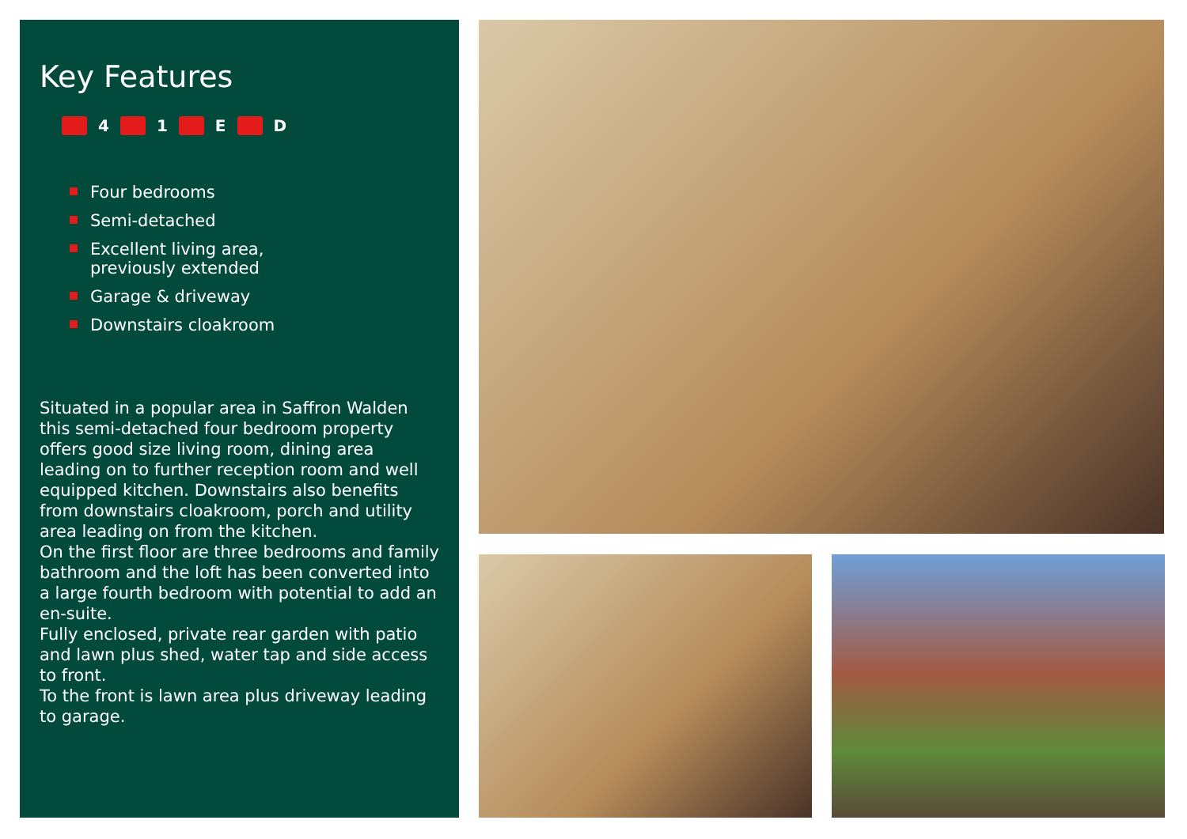Key Features
4 1 E D
Four bedrooms
Semi-detached
Excellent living area,
previously extended
Garage & driveway
Downstairs cloakroom
Situated in a popular area in Saffron Walden this semi-detached four bedroom property offers good size living room, dining area leading on to further reception room and well equipped kitchen. Downstairs also benefits from downstairs cloakroom, porch and utility area leading on from the kitchen.
On the first floor are three bedrooms and family bathroom and the loft has been converted into a large fourth bedroom with potential to add an en-suite.
Fully enclosed, private rear garden with patio and lawn plus shed, water tap and side access to front.
To the front is lawn area plus driveway leading to garage.